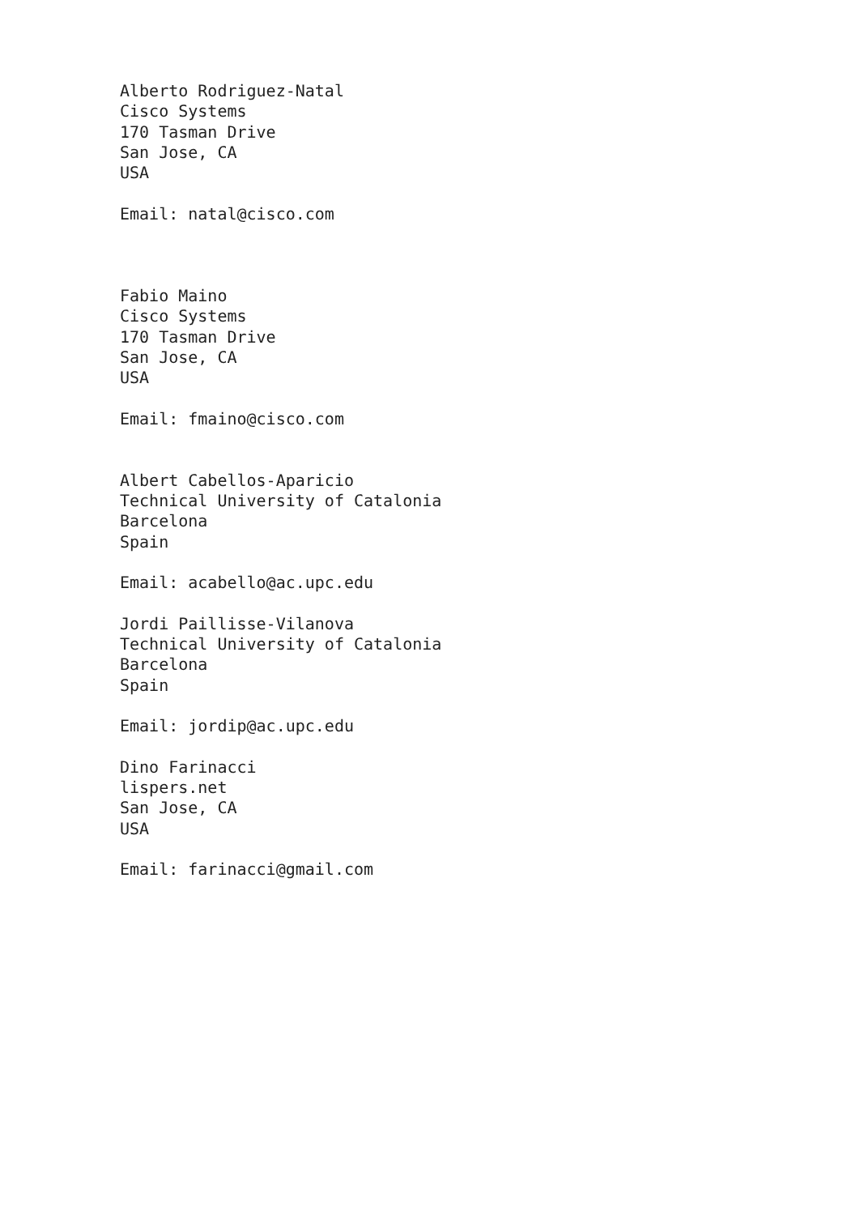Alberto Rodriguez-Natal
Cisco Systems
170 Tasman Drive
San Jose, CA
USA

Email: natal@cisco.com



Fabio Maino
Cisco Systems
170 Tasman Drive
San Jose, CA
USA

Email: fmaino@cisco.com


Albert Cabellos-Aparicio
Technical University of Catalonia
Barcelona
Spain

Email: acabello@ac.upc.edu

Jordi Paillisse-Vilanova
Technical University of Catalonia
Barcelona
Spain

Email: jordip@ac.upc.edu

Dino Farinacci
lispers.net
San Jose, CA
USA

Email: farinacci@gmail.com